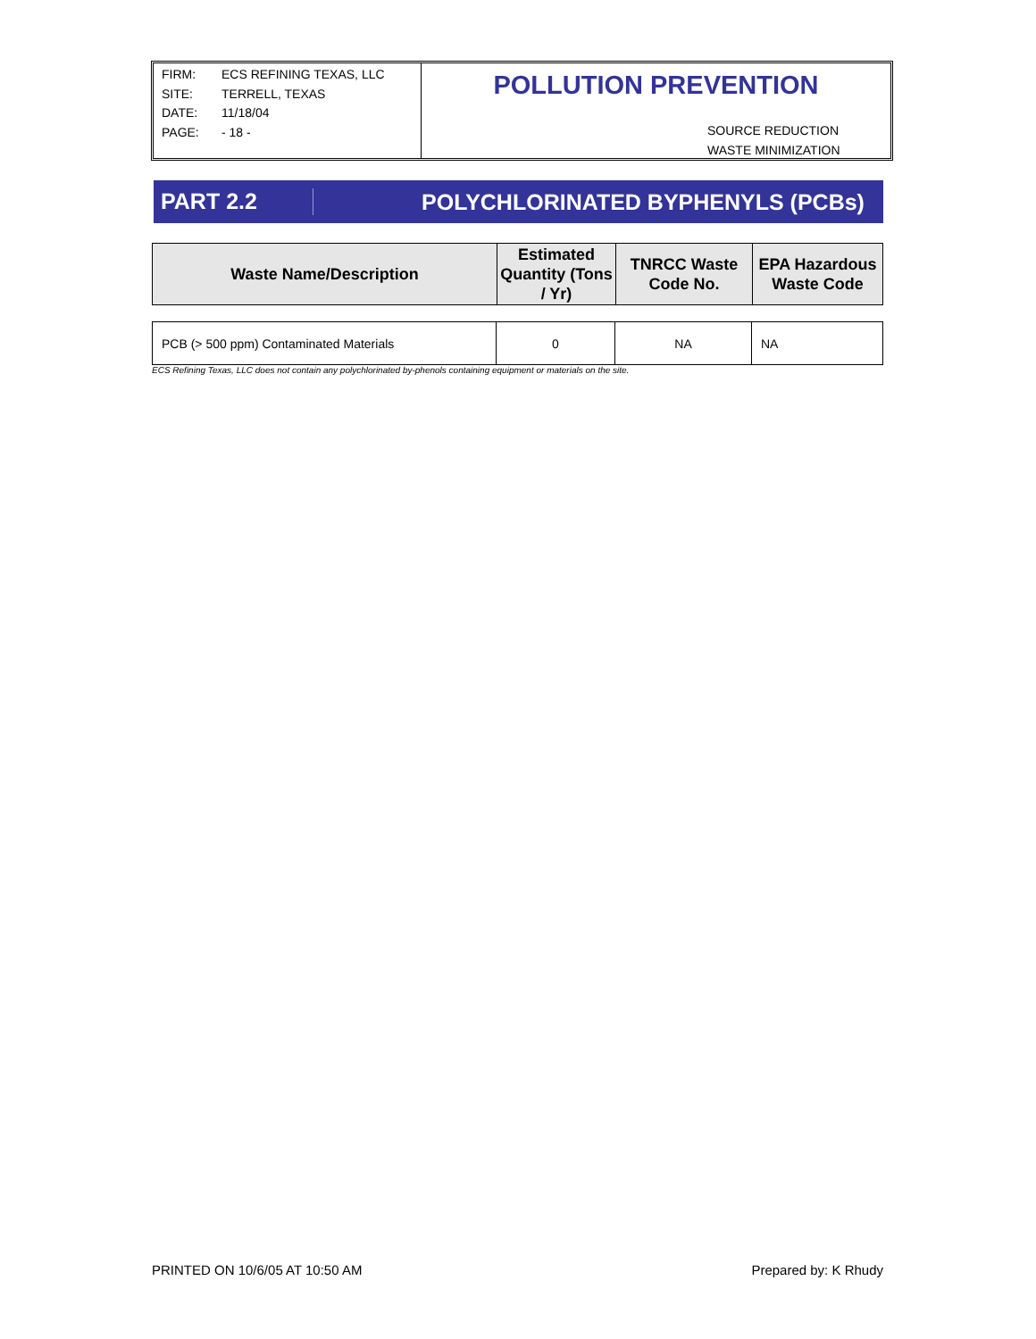FIRM: ECS REFINING TEXAS, LLC
SITE: TERRELL, TEXAS
DATE: 11/18/04
PAGE: - 18 -
POLLUTION PREVENTION
SOURCE REDUCTION
WASTE MINIMIZATION
PART 2.2
POLYCHLORINATED BYPHENYLS (PCBs)
| Waste Name/Description | Estimated Quantity (Tons / Yr) | TNRCC Waste Code No. | EPA Hazardous Waste Code |
| --- | --- | --- | --- |
| PCB (> 500 ppm) Contaminated Materials | 0 | NA | NA |
ECS Refining Texas, LLC does not contain any polychlorinated by-phenols containing equipment or materials on the site.
PRINTED ON 10/6/05 AT 10:50 AM Prepared by: K Rhudy